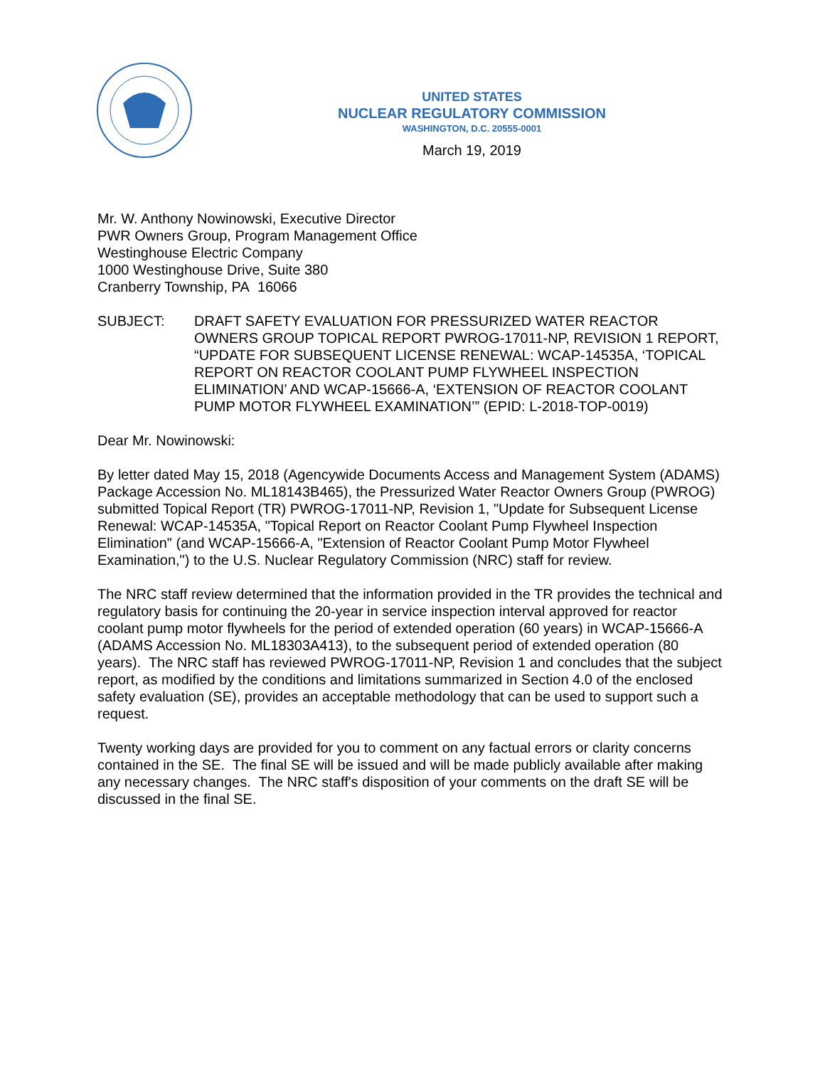UNITED STATES
NUCLEAR REGULATORY COMMISSION
WASHINGTON, D.C. 20555-0001
March 19, 2019
Mr. W. Anthony Nowinowski, Executive Director
PWR Owners Group, Program Management Office
Westinghouse Electric Company
1000 Westinghouse Drive, Suite 380
Cranberry Township, PA 16066
SUBJECT: DRAFT SAFETY EVALUATION FOR PRESSURIZED WATER REACTOR OWNERS GROUP TOPICAL REPORT PWROG-17011-NP, REVISION 1 REPORT, “UPDATE FOR SUBSEQUENT LICENSE RENEWAL: WCAP-14535A, ‘TOPICAL REPORT ON REACTOR COOLANT PUMP FLYWHEEL INSPECTION ELIMINATION’ AND WCAP-15666-A, ‘EXTENSION OF REACTOR COOLANT PUMP MOTOR FLYWHEEL EXAMINATION’” (EPID: L-2018-TOP-0019)
Dear Mr. Nowinowski:
By letter dated May 15, 2018 (Agencywide Documents Access and Management System (ADAMS) Package Accession No. ML18143B465), the Pressurized Water Reactor Owners Group (PWROG) submitted Topical Report (TR) PWROG-17011-NP, Revision 1, "Update for Subsequent License Renewal: WCAP-14535A, "Topical Report on Reactor Coolant Pump Flywheel Inspection Elimination" (and WCAP-15666-A, "Extension of Reactor Coolant Pump Motor Flywheel Examination,") to the U.S. Nuclear Regulatory Commission (NRC) staff for review.
The NRC staff review determined that the information provided in the TR provides the technical and regulatory basis for continuing the 20-year in service inspection interval approved for reactor coolant pump motor flywheels for the period of extended operation (60 years) in WCAP-15666-A (ADAMS Accession No. ML18303A413), to the subsequent period of extended operation (80 years). The NRC staff has reviewed PWROG-17011-NP, Revision 1 and concludes that the subject report, as modified by the conditions and limitations summarized in Section 4.0 of the enclosed safety evaluation (SE), provides an acceptable methodology that can be used to support such a request.
Twenty working days are provided for you to comment on any factual errors or clarity concerns contained in the SE. The final SE will be issued and will be made publicly available after making any necessary changes. The NRC staff's disposition of your comments on the draft SE will be discussed in the final SE.